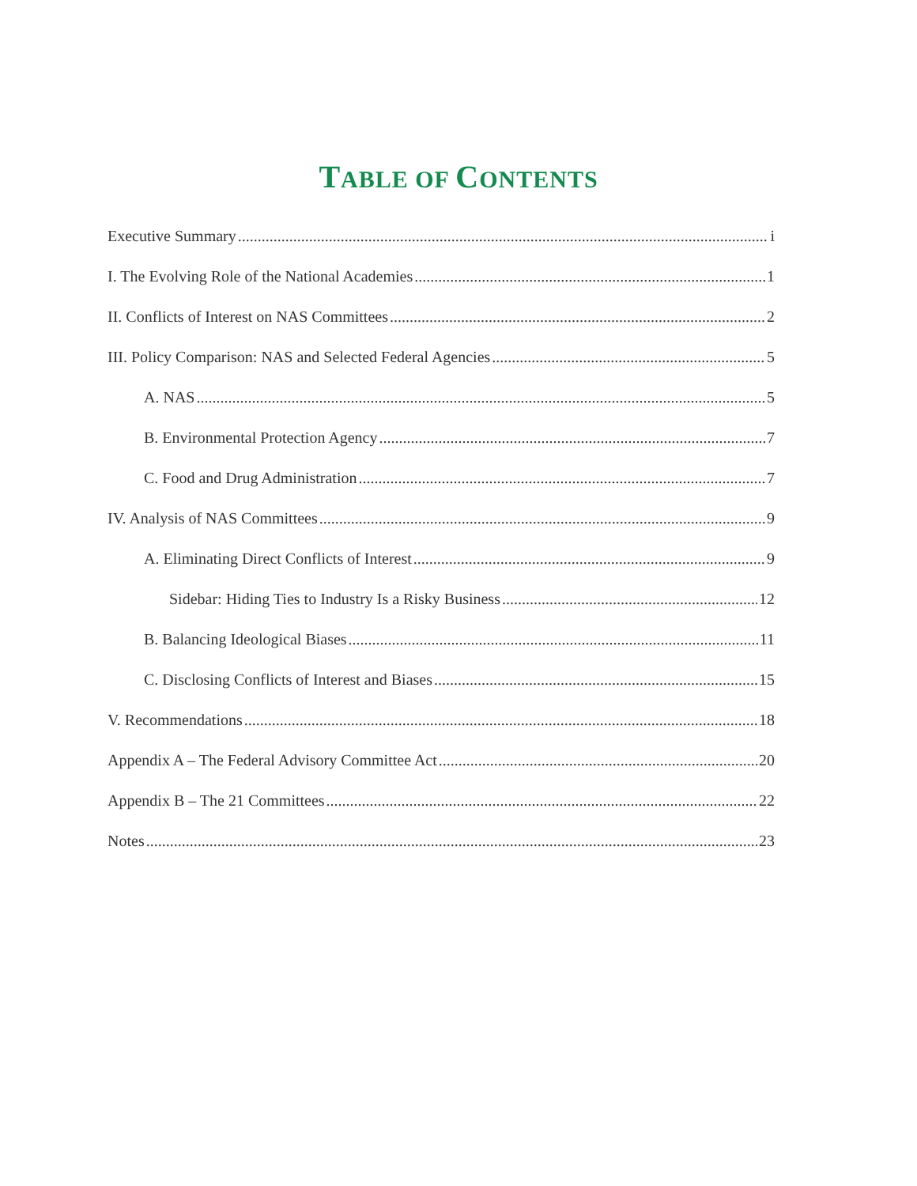TABLE OF CONTENTS
Executive Summary i
I. The Evolving Role of the National Academies 1
II. Conflicts of Interest on NAS Committees 2
III. Policy Comparison: NAS and Selected Federal Agencies 5
A. NAS 5
B. Environmental Protection Agency 7
C. Food and Drug Administration 7
IV. Analysis of NAS Committees 9
A. Eliminating Direct Conflicts of Interest 9
Sidebar: Hiding Ties to Industry Is a Risky Business 12
B. Balancing Ideological Biases 11
C. Disclosing Conflicts of Interest and Biases 15
V. Recommendations 18
Appendix A – The Federal Advisory Committee Act 20
Appendix B – The 21 Committees 22
Notes 23